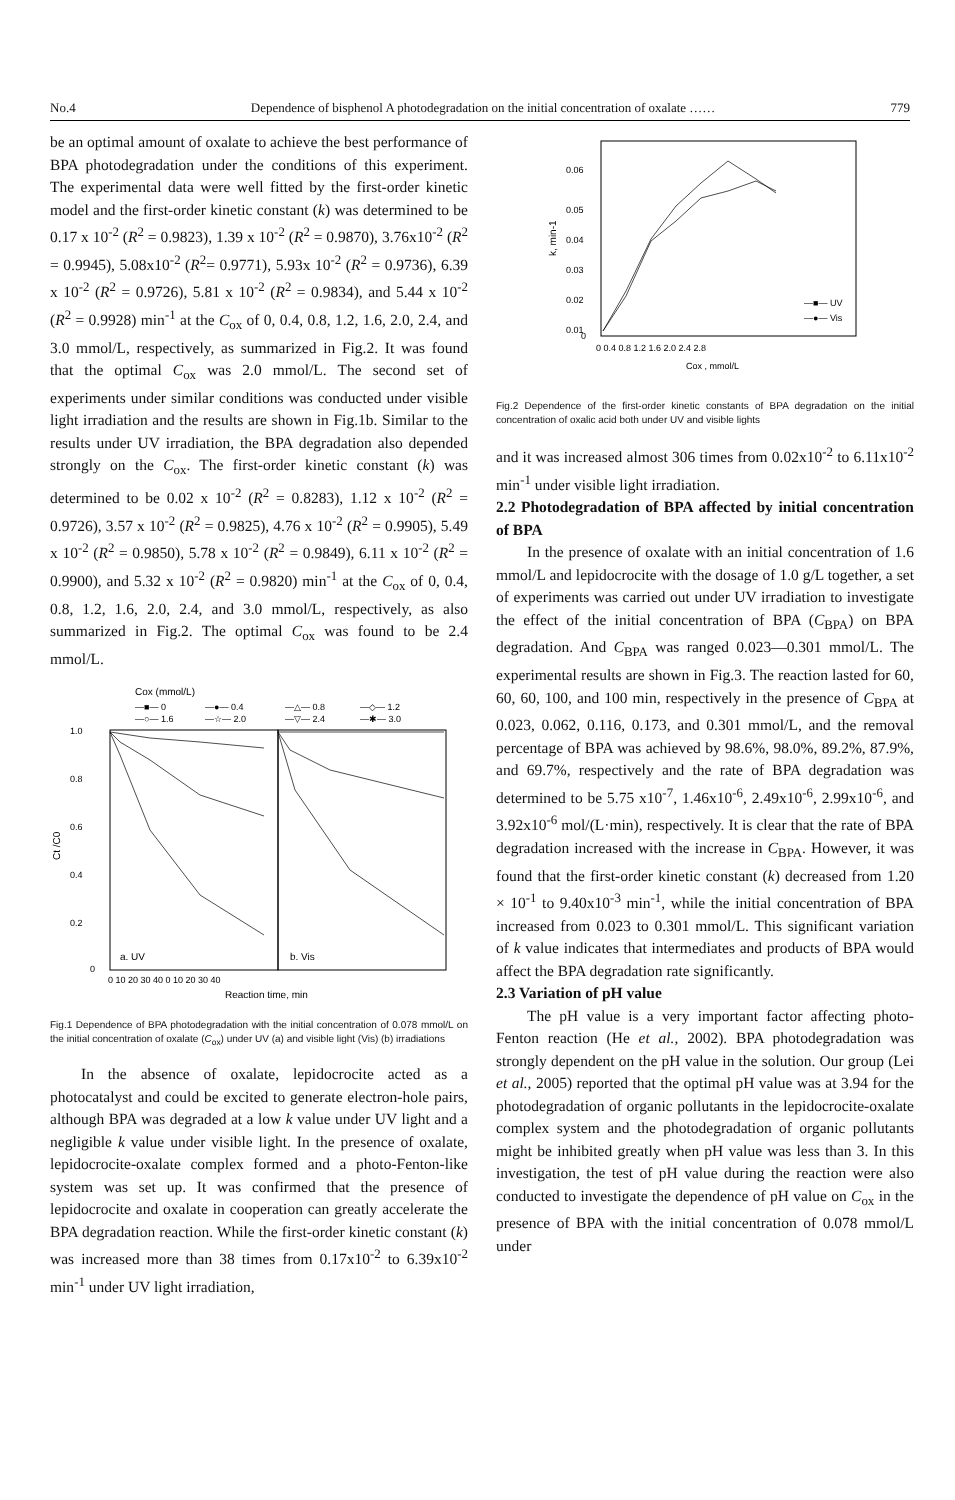No.4 Dependence of bisphenol A photodegradation on the initial concentration of oxalate …… 779
be an optimal amount of oxalate to achieve the best performance of BPA photodegradation under the conditions of this experiment. The experimental data were well fitted by the first-order kinetic model and the first-order kinetic constant (k) was determined to be 0.17 x 10<sup>-2</sup> (R<sup>2</sup> = 0.9823), 1.39 x 10<sup>-2</sup> (R<sup>2</sup> = 0.9870), 3.76x10<sup>-2</sup> (R<sup>2</sup> = 0.9945), 5.08x10<sup>-2</sup> (R<sup>2</sup>= 0.9771), 5.93x 10<sup>-2</sup> (R<sup>2</sup> = 0.9736), 6.39 x 10<sup>-2</sup> (R<sup>2</sup> = 0.9726), 5.81 x 10<sup>-2</sup> (R<sup>2</sup> = 0.9834), and 5.44 x 10<sup>-2</sup> (R<sup>2</sup> = 0.9928) min<sup>-1</sup> at the C<sub>ox</sub> of 0, 0.4, 0.8, 1.2, 1.6, 2.0, 2.4, and 3.0 mmol/L, respectively, as summarized in Fig.2. It was found that the optimal C<sub>ox</sub> was 2.0 mmol/L. The second set of experiments under similar conditions was conducted under visible light irradiation and the results are shown in Fig.1b. Similar to the results under UV irradiation, the BPA degradation also depended strongly on the C<sub>ox</sub>. The first-order kinetic constant (k) was determined to be 0.02 x 10<sup>-2</sup> (R<sup>2</sup> = 0.8283), 1.12 x 10<sup>-2</sup> (R<sup>2</sup> = 0.9726), 3.57 x 10<sup>-2</sup> (R<sup>2</sup> = 0.9825), 4.76 x 10<sup>-2</sup> (R<sup>2</sup> = 0.9905), 5.49 x 10<sup>-2</sup> (R<sup>2</sup> = 0.9850), 5.78 x 10<sup>-2</sup> (R<sup>2</sup> = 0.9849), 6.11 x 10<sup>-2</sup> (R<sup>2</sup> = 0.9900), and 5.32 x 10<sup>-2</sup> (R<sup>2</sup> = 0.9820) min<sup>-1</sup> at the C<sub>ox</sub> of 0, 0.4, 0.8, 1.2, 1.6, 2.0, 2.4, and 3.0 mmol/L, respectively, as also summarized in Fig.2. The optimal C<sub>ox</sub> was found to be 2.4 mmol/L.
Cox (mmol/L)
—■— 0
—●— 0.4
—△— 0.8
—◇— 1.2
—○— 1.6
—☆— 2.0
—▽— 2.4
—✱— 3.0
1.0
0.8
0.6
0.4
0.2
0
Ct /C0
a. UV
b. Vis
0 10 20 30 40 0 10 20 30 40
Reaction time, min
Fig.1 Dependence of BPA photodegradation with the initial concentration of 0.078 mmol/L on the initial concentration of oxalate (C<sub>ox</sub>) under UV (a) and visible light (Vis) (b) irradiations
In the absence of oxalate, lepidocrocite acted as a photocatalyst and could be excited to generate electron-hole pairs, although BPA was degraded at a low k value under UV light and a negligible k value under visible light. In the presence of oxalate, lepidocrocite-oxalate complex formed and a photo-Fenton-like system was set up. It was confirmed that the presence of lepidocrocite and oxalate in cooperation can greatly accelerate the BPA degradation reaction. While the first-order kinetic constant (k) was increased more than 38 times from 0.17x10<sup>-2</sup> to 6.39x10<sup>-2</sup> min<sup>-1</sup> under UV light irradiation,
0.06
0.05
0.04
0.03
0.02
0.01
0
k, min-1
—■— UV
—●— Vis
0 0.4 0.8 1.2 1.6 2.0 2.4 2.8
Cox , mmol/L
Fig.2 Dependence of the first-order kinetic constants of BPA degradation on the initial concentration of oxalic acid both under UV and visible lights
and it was increased almost 306 times from 0.02x10<sup>-2</sup> to 6.11x10<sup>-2</sup> min<sup>-1</sup> under visible light irradiation.
2.2 Photodegradation of BPA affected by initial concentration of BPA
In the presence of oxalate with an initial concentration of 1.6 mmol/L and lepidocrocite with the dosage of 1.0 g/L together, a set of experiments was carried out under UV irradiation to investigate the effect of the initial concentration of BPA (C<sub>BPA</sub>) on BPA degradation. And C<sub>BPA</sub> was ranged 0.023—0.301 mmol/L. The experimental results are shown in Fig.3. The reaction lasted for 60, 60, 60, 100, and 100 min, respectively in the presence of C<sub>BPA</sub> at 0.023, 0.062, 0.116, 0.173, and 0.301 mmol/L, and the removal percentage of BPA was achieved by 98.6%, 98.0%, 89.2%, 87.9%, and 69.7%, respectively and the rate of BPA degradation was determined to be 5.75 x10<sup>-7</sup>, 1.46x10<sup>-6</sup>, 2.49x10<sup>-6</sup>, 2.99x10<sup>-6</sup>, and 3.92x10<sup>-6</sup> mol/(L·min), respectively. It is clear that the rate of BPA degradation increased with the increase in C<sub>BPA</sub>. However, it was found that the first-order kinetic constant (k) decreased from 1.20 × 10<sup>-1</sup> to 9.40x10<sup>-3</sup> min<sup>-1</sup>, while the initial concentration of BPA increased from 0.023 to 0.301 mmol/L. This significant variation of k value indicates that intermediates and products of BPA would affect the BPA degradation rate significantly.
2.3 Variation of pH value
The pH value is a very important factor affecting photo-Fenton reaction (He et al., 2002). BPA photodegradation was strongly dependent on the pH value in the solution. Our group (Lei et al., 2005) reported that the optimal pH value was at 3.94 for the photodegradation of organic pollutants in the lepidocrocite-oxalate complex system and the photodegradation of organic pollutants might be inhibited greatly when pH value was less than 3. In this investigation, the test of pH value during the reaction were also conducted to investigate the dependence of pH value on C<sub>ox</sub> in the presence of BPA with the initial concentration of 0.078 mmol/L under